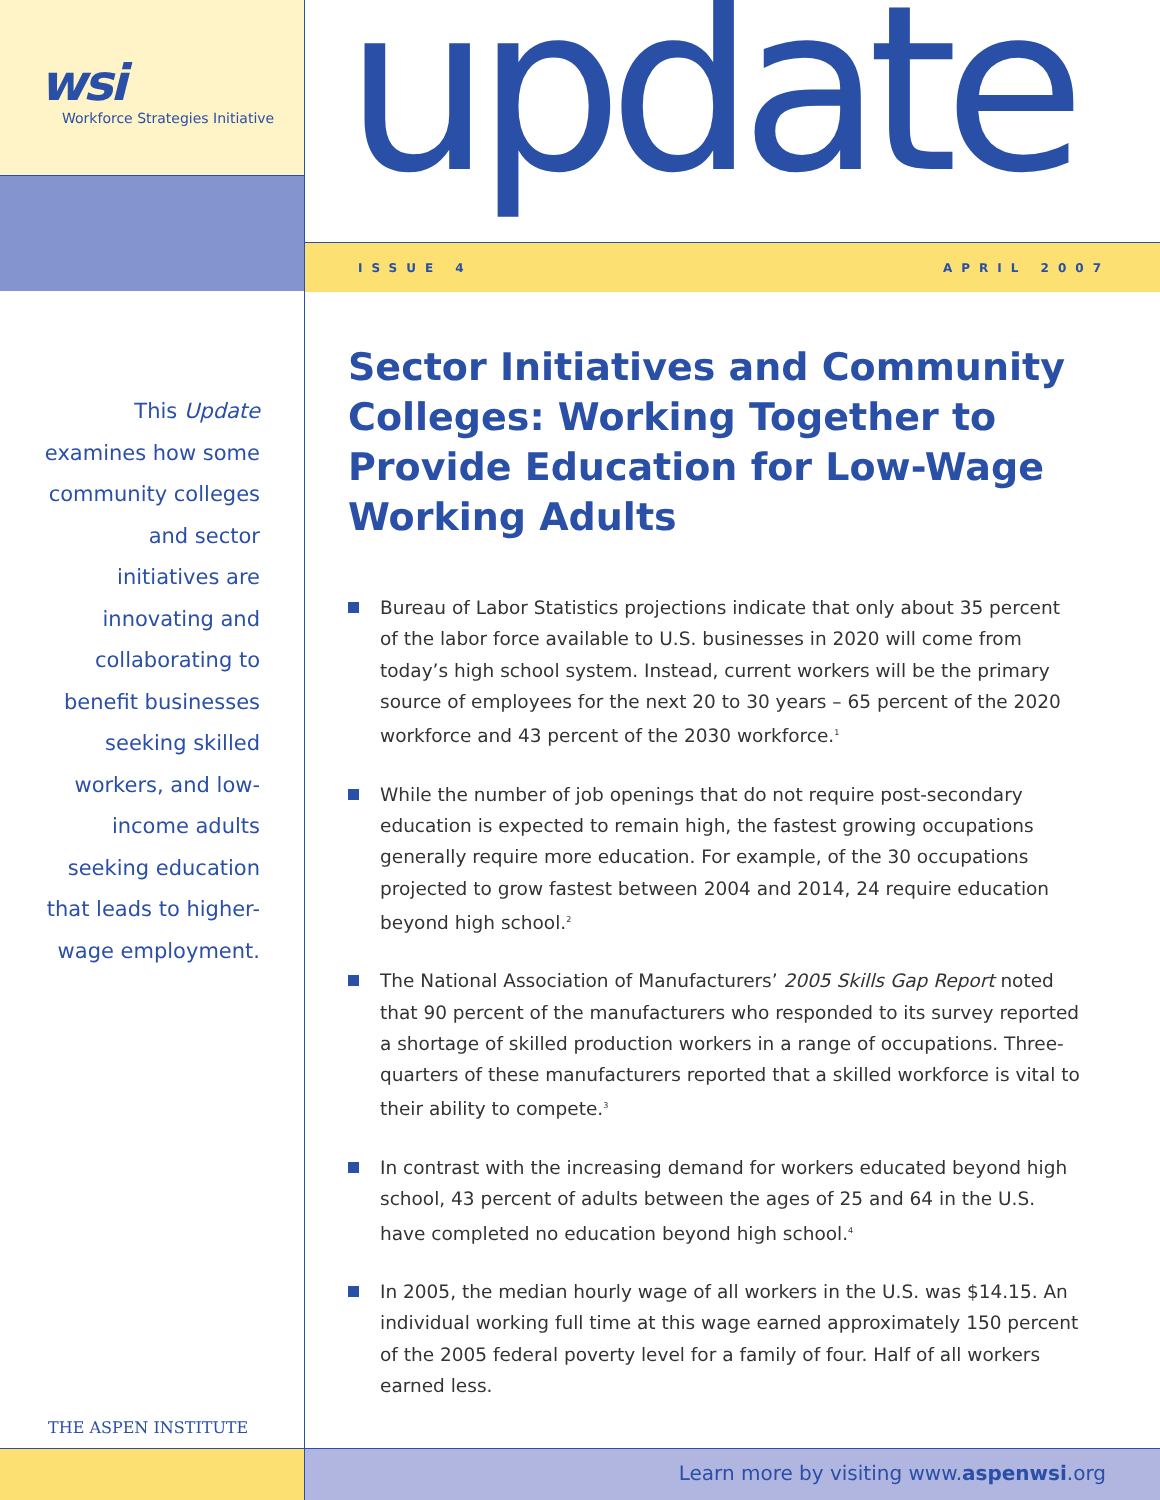wsi
Workforce Strategies Initiative
This Update examines how some community colleges and sector initiatives are innovating and collaborating to benefit businesses seeking skilled workers, and low-income adults seeking education that leads to higher-wage employment.
THE ASPEN INSTITUTE
update
ISSUE 4 APRIL 2007
Sector Initiatives and Community Colleges: Working Together to Provide Education for Low-Wage Working Adults
Bureau of Labor Statistics projections indicate that only about 35 percent of the labor force available to U.S. businesses in 2020 will come from today’s high school system. Instead, current workers will be the primary source of employees for the next 20 to 30 years – 65 percent of the 2020 workforce and 43 percent of the 2030 workforce.<sup>1</sup>
While the number of job openings that do not require post-secondary education is expected to remain high, the fastest growing occupations generally require more education. For example, of the 30 occupations projected to grow fastest between 2004 and 2014, 24 require education beyond high school.<sup>2</sup>
The National Association of Manufacturers’ 2005 Skills Gap Report noted that 90 percent of the manufacturers who responded to its survey reported a shortage of skilled production workers in a range of occupations. Three-quarters of these manufacturers reported that a skilled workforce is vital to their ability to compete.<sup>3</sup>
In contrast with the increasing demand for workers educated beyond high school, 43 percent of adults between the ages of 25 and 64 in the U.S. have completed no education beyond high school.<sup>4</sup>
In 2005, the median hourly wage of all workers in the U.S. was $14.15. An individual working full time at this wage earned approximately 150 percent of the 2005 federal poverty level for a family of four. Half of all workers earned less.
Learn more by visiting www.aspenwsi.org